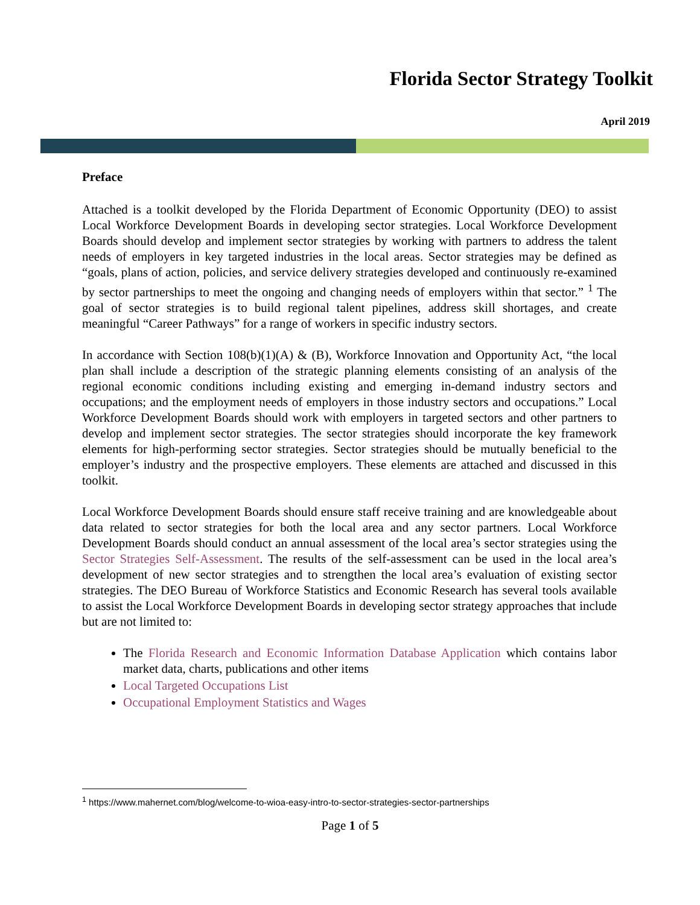Florida Sector Strategy Toolkit
April 2019
Preface
Attached is a toolkit developed by the Florida Department of Economic Opportunity (DEO) to assist Local Workforce Development Boards in developing sector strategies. Local Workforce Development Boards should develop and implement sector strategies by working with partners to address the talent needs of employers in key targeted industries in the local areas. Sector strategies may be defined as “goals, plans of action, policies, and service delivery strategies developed and continuously re-examined by sector partnerships to meet the ongoing and changing needs of employers within that sector.” <sup>1</sup> The goal of sector strategies is to build regional talent pipelines, address skill shortages, and create meaningful “Career Pathways” for a range of workers in specific industry sectors.
In accordance with Section 108(b)(1)(A) & (B), Workforce Innovation and Opportunity Act, “the local plan shall include a description of the strategic planning elements consisting of an analysis of the regional economic conditions including existing and emerging in-demand industry sectors and occupations; and the employment needs of employers in those industry sectors and occupations.” Local Workforce Development Boards should work with employers in targeted sectors and other partners to develop and implement sector strategies. The sector strategies should incorporate the key framework elements for high-performing sector strategies. Sector strategies should be mutually beneficial to the employer’s industry and the prospective employers. These elements are attached and discussed in this toolkit.
Local Workforce Development Boards should ensure staff receive training and are knowledgeable about data related to sector strategies for both the local area and any sector partners. Local Workforce Development Boards should conduct an annual assessment of the local area’s sector strategies using the Sector Strategies Self-Assessment. The results of the self-assessment can be used in the local area’s development of new sector strategies and to strengthen the local area’s evaluation of existing sector strategies. The DEO Bureau of Workforce Statistics and Economic Research has several tools available to assist the Local Workforce Development Boards in developing sector strategy approaches that include but are not limited to:
The Florida Research and Economic Information Database Application which contains labor market data, charts, publications and other items
Local Targeted Occupations List
Occupational Employment Statistics and Wages
<sup>1</sup> https://www.mahernet.com/blog/welcome-to-wioa-easy-intro-to-sector-strategies-sector-partnerships
Page 1 of 5